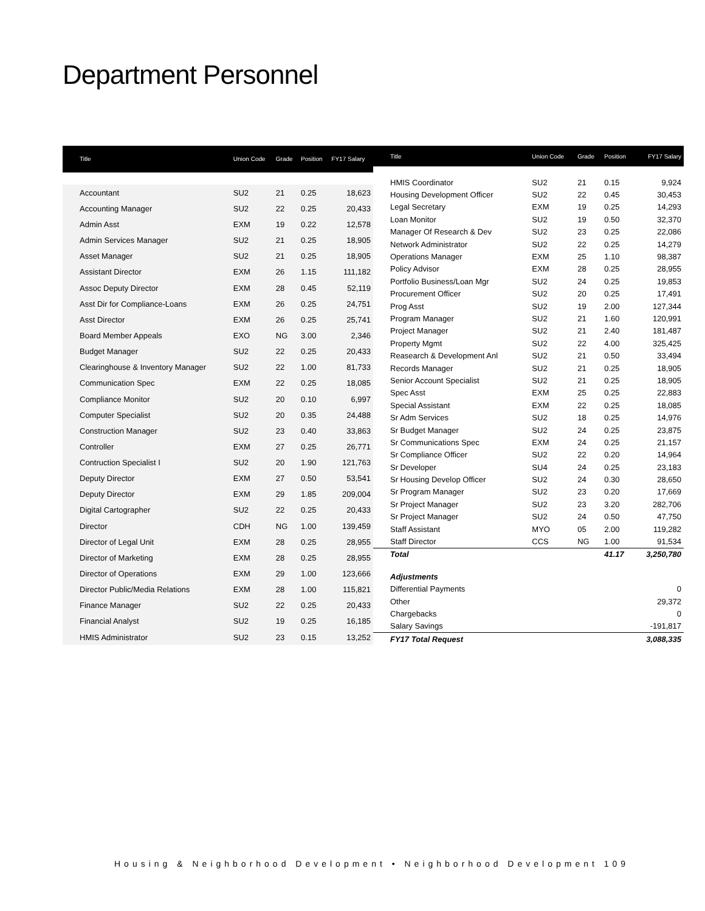Department Personnel
| Title | Union Code | Grade | Position | FY17 Salary |
| --- | --- | --- | --- | --- |
| Accountant | SU2 | 21 | 0.25 | 18,623 |
| Accounting Manager | SU2 | 22 | 0.25 | 20,433 |
| Admin Asst | EXM | 19 | 0.22 | 12,578 |
| Admin Services Manager | SU2 | 21 | 0.25 | 18,905 |
| Asset Manager | SU2 | 21 | 0.25 | 18,905 |
| Assistant Director | EXM | 26 | 1.15 | 111,182 |
| Assoc Deputy Director | EXM | 28 | 0.45 | 52,119 |
| Asst Dir for Compliance-Loans | EXM | 26 | 0.25 | 24,751 |
| Asst Director | EXM | 26 | 0.25 | 25,741 |
| Board Member Appeals | EXO | NG | 3.00 | 2,346 |
| Budget Manager | SU2 | 22 | 0.25 | 20,433 |
| Clearinghouse & Inventory Manager | SU2 | 22 | 1.00 | 81,733 |
| Communication Spec | EXM | 22 | 0.25 | 18,085 |
| Compliance Monitor | SU2 | 20 | 0.10 | 6,997 |
| Computer Specialist | SU2 | 20 | 0.35 | 24,488 |
| Construction Manager | SU2 | 23 | 0.40 | 33,863 |
| Controller | EXM | 27 | 0.25 | 26,771 |
| Contruction Specialist I | SU2 | 20 | 1.90 | 121,763 |
| Deputy Director | EXM | 27 | 0.50 | 53,541 |
| Deputy Director | EXM | 29 | 1.85 | 209,004 |
| Digital Cartographer | SU2 | 22 | 0.25 | 20,433 |
| Director | CDH | NG | 1.00 | 139,459 |
| Director of Legal Unit | EXM | 28 | 0.25 | 28,955 |
| Director of Marketing | EXM | 28 | 0.25 | 28,955 |
| Director of Operations | EXM | 29 | 1.00 | 123,666 |
| Director Public/Media Relations | EXM | 28 | 1.00 | 115,821 |
| Finance Manager | SU2 | 22 | 0.25 | 20,433 |
| Financial Analyst | SU2 | 19 | 0.25 | 16,185 |
| HMIS Administrator | SU2 | 23 | 0.15 | 13,252 |
| Title | Union Code | Grade | Position | FY17 Salary |
| --- | --- | --- | --- | --- |
| HMIS Coordinator | SU2 | 21 | 0.15 | 9,924 |
| Housing Development Officer | SU2 | 22 | 0.45 | 30,453 |
| Legal Secretary | EXM | 19 | 0.25 | 14,293 |
| Loan Monitor | SU2 | 19 | 0.50 | 32,370 |
| Manager Of Research & Dev | SU2 | 23 | 0.25 | 22,086 |
| Network Administrator | SU2 | 22 | 0.25 | 14,279 |
| Operations Manager | EXM | 25 | 1.10 | 98,387 |
| Policy Advisor | EXM | 28 | 0.25 | 28,955 |
| Portfolio Business/Loan Mgr | SU2 | 24 | 0.25 | 19,853 |
| Procurement Officer | SU2 | 20 | 0.25 | 17,491 |
| Prog Asst | SU2 | 19 | 2.00 | 127,344 |
| Program Manager | SU2 | 21 | 1.60 | 120,991 |
| Project Manager | SU2 | 21 | 2.40 | 181,487 |
| Property Mgmt | SU2 | 22 | 4.00 | 325,425 |
| Reasearch & Development Anl | SU2 | 21 | 0.50 | 33,494 |
| Records Manager | SU2 | 21 | 0.25 | 18,905 |
| Senior Account Specialist | SU2 | 21 | 0.25 | 18,905 |
| Spec Asst | EXM | 25 | 0.25 | 22,883 |
| Special Assistant | EXM | 22 | 0.25 | 18,085 |
| Sr Adm Services | SU2 | 18 | 0.25 | 14,976 |
| Sr Budget Manager | SU2 | 24 | 0.25 | 23,875 |
| Sr Communications Spec | EXM | 24 | 0.25 | 21,157 |
| Sr Compliance Officer | SU2 | 22 | 0.20 | 14,964 |
| Sr Developer | SU4 | 24 | 0.25 | 23,183 |
| Sr Housing Develop Officer | SU2 | 24 | 0.30 | 28,650 |
| Sr Program Manager | SU2 | 23 | 0.20 | 17,669 |
| Sr Project Manager | SU2 | 23 | 3.20 | 282,706 |
| Sr Project Manager | SU2 | 24 | 0.50 | 47,750 |
| Staff Assistant | MYO | 05 | 2.00 | 119,282 |
| Staff Director | CCS | NG | 1.00 | 91,534 |
| Total | | | 41.17 | 3,250,780 |
| Adjustments | | | | |
| Differential Payments | | | | 0 |
| Other | | | | 29,372 |
| Chargebacks | | | | 0 |
| Salary Savings | | | | -191,817 |
| FY17 Total Request | | | | 3,088,335 |
Housing & Neighborhood Development • Neighborhood Development 109